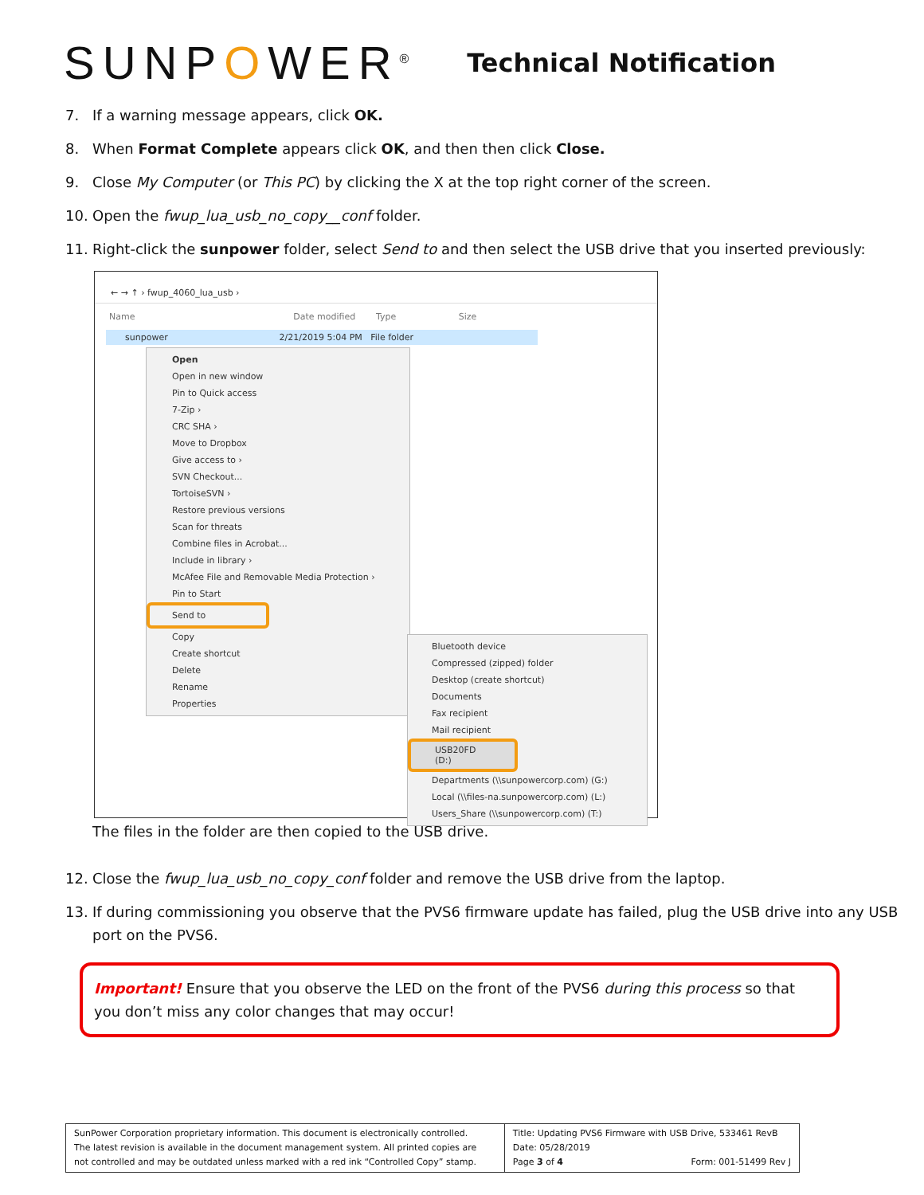SUNPOWER<sup>®</sup>
Technical Notification
7. If a warning message appears, click OK.
8. When Format Complete appears click OK, and then then click Close.
9. Close My Computer (or This PC) by clicking the X at the top right corner of the screen.
10. Open the fwup_lua_usb_no_copy__conf folder.
11. Right-click the sunpower folder, select Send to and then select the USB drive that you inserted previously:
← → ↑ › fwup_4060_lua_usb ›
Name Date modified Type Size
sunpower 2/21/2019 5:04 PM File folder
Open
Open in new window
Pin to Quick access
7-Zip ›
CRC SHA ›
Move to Dropbox
Give access to ›
SVN Checkout...
TortoiseSVN ›
Restore previous versions
Scan for threats
Combine files in Acrobat...
Include in library ›
McAfee File and Removable Media Protection ›
Pin to Start
Send to
Copy
Create shortcut
Delete
Rename
Properties
Bluetooth device
Compressed (zipped) folder
Desktop (create shortcut)
Documents
Fax recipient
Mail recipient
USB20FD (D:)
Departments (\\sunpowercorp.com) (G:)
Local (\\files-na.sunpowercorp.com) (L:)
Users_Share (\\sunpowercorp.com) (T:)
The files in the folder are then copied to the USB drive.
12. Close the fwup_lua_usb_no_copy_conf folder and remove the USB drive from the laptop.
13. If during commissioning you observe that the PVS6 firmware update has failed, plug the USB drive into any USB port on the PVS6.
Important! Ensure that you observe the LED on the front of the PVS6 during this process so that you don’t miss any color changes that may occur!
| SunPower Corporation proprietary information. This document is electronically controlled. The latest revision is available in the document management system. All printed copies are not controlled and may be outdated unless marked with a red ink “Controlled Copy” stamp. | Title: Updating PVS6 Firmware with USB Drive, 533461 RevB Date: 05/28/2019 Page 3 of 4 Form: 001-51499 Rev J |